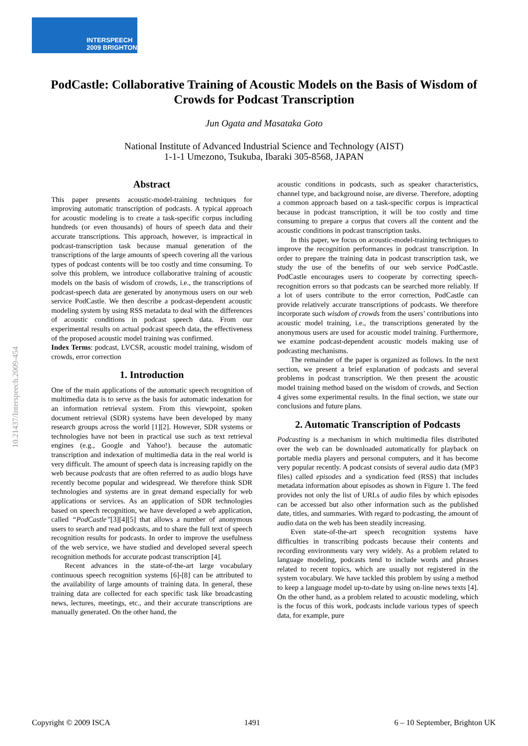INTERSPEECH
2009 BRIGHTON
PodCastle: Collaborative Training of Acoustic Models on the Basis of Wisdom of Crowds for Podcast Transcription
Jun Ogata and Masataka Goto
National Institute of Advanced Industrial Science and Technology (AIST)
1-1-1 Umezono, Tsukuba, Ibaraki 305-8568, JAPAN
10.21437/Interspeech.2009-454
Abstract
This paper presents acoustic-model-training techniques for improving automatic transcription of podcasts. A typical approach for acoustic modeling is to create a task-specific corpus including hundreds (or even thousands) of hours of speech data and their accurate transcriptions. This approach, however, is impractical in podcast-transcription task because manual generation of the transcriptions of the large amounts of speech covering all the various types of podcast contents will be too costly and time consuming. To solve this problem, we introduce collaborative training of acoustic models on the basis of wisdom of crowds, i.e., the transcriptions of podcast-speech data are generated by anonymous users on our web service PodCastle. We then describe a podcast-dependent acoustic modeling system by using RSS metadata to deal with the differences of acoustic conditions in podcast speech data. From our experimental results on actual podcast speech data, the effectiveness of the proposed acoustic model training was confirmed.
Index Terms: podcast, LVCSR, acoustic model training, wisdom of crowds, error correction
1. Introduction
One of the main applications of the automatic speech recognition of multimedia data is to serve as the basis for automatic indexation for an information retrieval system. From this viewpoint, spoken document retrieval (SDR) systems have been developed by many research groups across the world [1][2]. However, SDR systems or technologies have not been in practical use such as text retrieval engines (e.g., Google and Yahoo!). because the automatic transcription and indexation of multimedia data in the real world is very difficult. The amount of speech data is increasing rapidly on the web because podcasts that are often referred to as audio blogs have recently become popular and widespread. We therefore think SDR technologies and systems are in great demand especially for web applications or services. As an application of SDR technologies based on speech recognition, we have developed a web application, called “PodCastle”[3][4][5] that allows a number of anonymous users to search and read podcasts, and to share the full text of speech recognition results for podcasts. In order to improve the usefulness of the web service, we have studied and developed several speech recognition methods for accurate podcast transcription [4].
Recent advances in the state-of-the-art large vocabulary continuous speech recognition systems [6]-[8] can be attributed to the availability of large amounts of training data. In general, these training data are collected for each specific task like broadcasting news, lectures, meetings, etc., and their accurate transcriptions are manually generated. On the other hand, the
acoustic conditions in podcasts, such as speaker characteristics, channel type, and background noise, are diverse. Therefore, adopting a common approach based on a task-specific corpus is impractical because in podcast transcription, it will be too costly and time consuming to prepare a corpus that covers all the content and the acoustic conditions in podcast transcription tasks.
In this paper, we focus on acoustic-model-training techniques to improve the recognition performances in podcast transcription. In order to prepare the training data in podcast transcription task, we study the use of the benefits of our web service PodCastle. PodCastle encourages users to cooperate by correcting speech-recognition errors so that podcasts can be searched more reliably. If a lot of users contribute to the error correction, PodCastle can provide relatively accurate transcriptions of podcasts. We therefore incorporate such wisdom of crowds from the users’ contributions into acoustic model training, i.e., the transcriptions generated by the anonymous users are used for acoustic model training. Furthermore, we examine podcast-dependent acoustic models making use of podcasting mechanisms.
The remainder of the paper is organized as follows. In the next section, we present a brief explanation of podcasts and several problems in podcast transcription. We then present the acoustic model training method based on the wisdom of crowds, and Section 4 gives some experimental results. In the final section, we state our conclusions and future plans.
2. Automatic Transcription of Podcasts
Podcasting is a mechanism in which multimedia files distributed over the web can be downloaded automatically for playback on portable media players and personal computers, and it has become very popular recently. A podcast consists of several audio data (MP3 files) called episodes and a syndication feed (RSS) that includes metadata information about episodes as shown in Figure 1. The feed provides not only the list of URLs of audio files by which episodes can be accessed but also other information such as the published date, titles, and summaries. With regard to podcasting, the amount of audio data on the web has been steadily increasing.
Even state-of-the-art speech recognition systems have difficulties in transcribing podcasts because their contents and recording environments vary very widely. As a problem related to language modeling, podcasts tend to include words and phrases related to recent topics, which are usually not registered in the system vocabulary. We have tackled this problem by using a method to keep a language model up-to-date by using on-line news texts [4]. On the other hand, as a problem related to acoustic modeling, which is the focus of this work, podcasts include various types of speech data, for example, pure
Copyright © 2009 ISCA 1491 6 – 10 September, Brighton UK